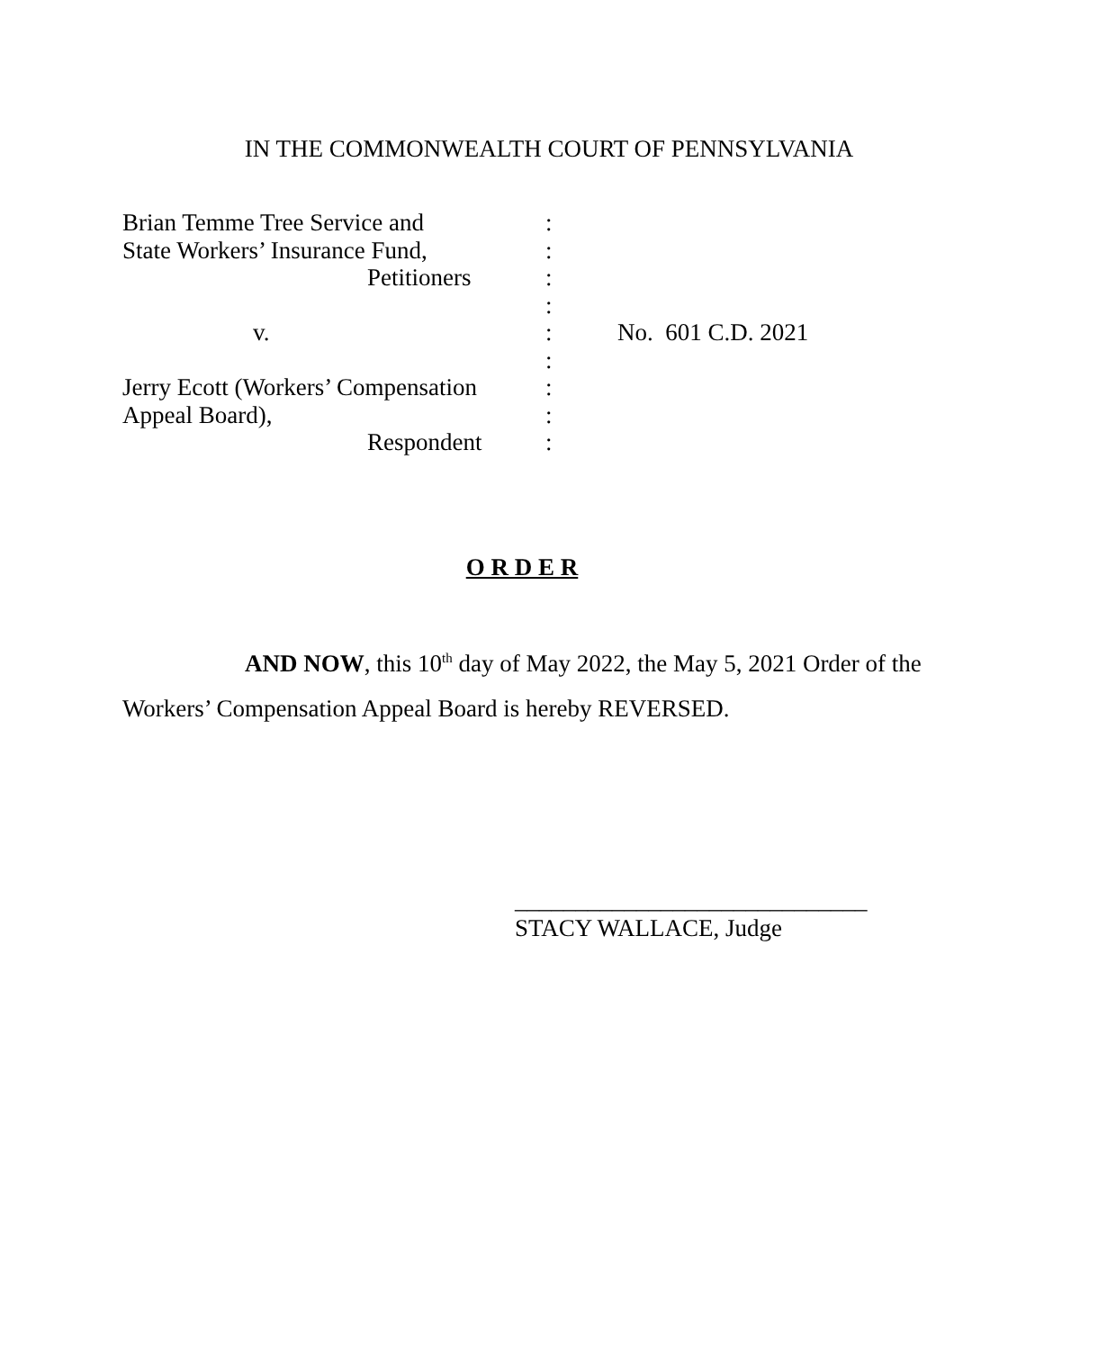IN THE COMMONWEALTH COURT OF PENNSYLVANIA
| Brian Temme Tree Service and | : | |
| State Workers’ Insurance Fund, | : | |
| Petitioners | : | |
| | : | |
| v. | : | No. 601 C.D. 2021 |
| | : | |
| Jerry Ecott (Workers’ Compensation | : | |
| Appeal Board), | : | |
| Respondent | : | |
O R D E R
AND NOW, this 10<sup>th</sup> day of May 2022, the May 5, 2021 Order of the Workers’ Compensation Appeal Board is hereby REVERSED.
_____________________________
STACY WALLACE, Judge